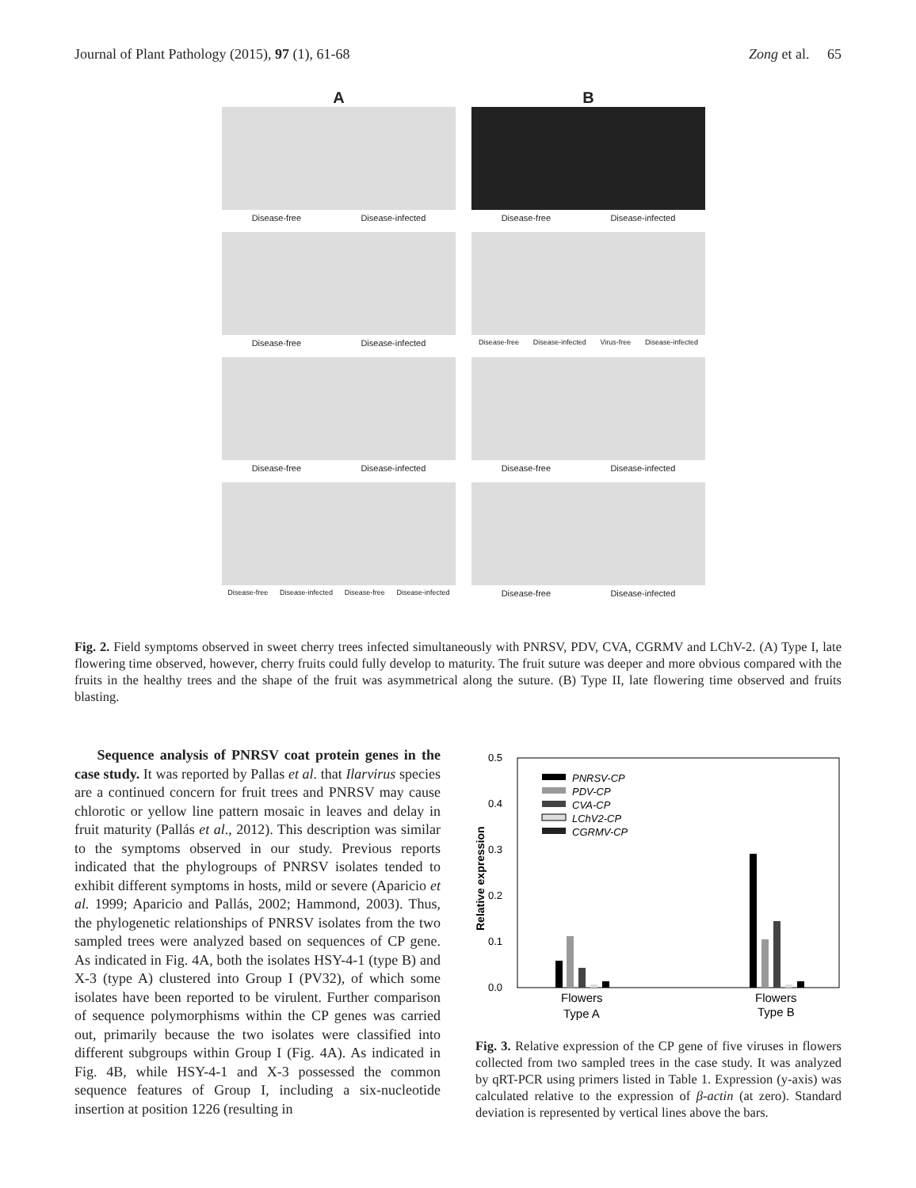Journal of Plant Pathology (2015), 97 (1), 61-68 Zong et al. 65
A
Disease-free Disease-infected
B
Disease-free Disease-infected
Disease-free Disease-infected
Disease-free Disease-infected Virus-free Disease-infected
Disease-free Disease-infected Disease-free Disease-infected
Disease-free Disease-infected Disease-free Disease-infected
Disease-free Disease-infected
Fig. 2. Field symptoms observed in sweet cherry trees infected simultaneously with PNRSV, PDV, CVA, CGRMV and LChV-2. (A) Type I, late flowering time observed, however, cherry fruits could fully develop to maturity. The fruit suture was deeper and more obvious compared with the fruits in the healthy trees and the shape of the fruit was asymmetrical along the suture. (B) Type II, late flowering time observed and fruits blasting.
Sequence analysis of PNRSV coat protein genes in the case study. It was reported by Pallas et al. that Ilarvirus species are a continued concern for fruit trees and PNRSV may cause chlorotic or yellow line pattern mosaic in leaves and delay in fruit maturity (Pallás et al., 2012). This description was similar to the symptoms observed in our study. Previous reports indicated that the phylogroups of PNRSV isolates tended to exhibit different symptoms in hosts, mild or severe (Aparicio et al. 1999; Aparicio and Pallás, 2002; Hammond, 2003). Thus, the phylogenetic relationships of PNRSV isolates from the two sampled trees were analyzed based on sequences of CP gene. As indicated in Fig. 4A, both the isolates HSY-4-1 (type B) and X-3 (type A) clustered into Group I (PV32), of which some isolates have been reported to be virulent. Further comparison of sequence polymorphisms within the CP genes was carried out, primarily because the two isolates were classified into different subgroups within Group I (Fig. 4A). As indicated in Fig. 4B, while HSY-4-1 and X-3 possessed the common sequence features of Group I, including a six-nucleotide insertion at position 1226 (resulting in
0.5
0.4
0.3
0.2
0.1
0.0
Relative expression
PNRSV-CP
PDV-CP
CVA-CP
LChV2-CP
CGRMV-CP
Flowers
Type A
Flowers
Type B
Fig. 3. Relative expression of the CP gene of five viruses in flowers collected from two sampled trees in the case study. It was analyzed by qRT-PCR using primers listed in Table 1. Expression (y-axis) was calculated relative to the expression of β-actin (at zero). Standard deviation is represented by vertical lines above the bars.